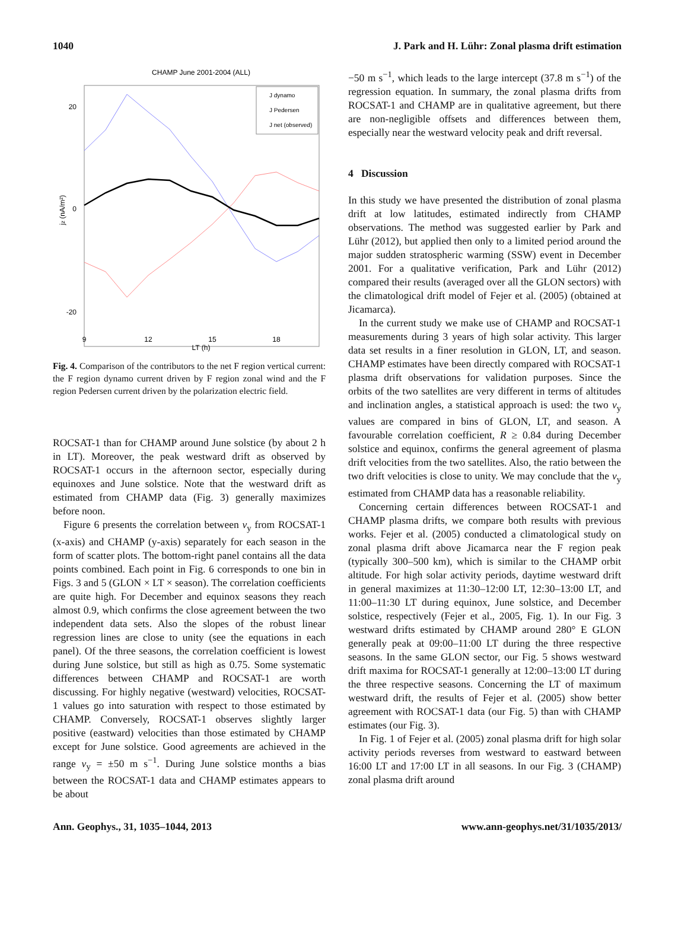1040 J. Park and H. Lühr: Zonal plasma drift estimation
CHAMP June 2001-2004 (ALL)
20
0
-20
9
12
15
18
LT (h)
jz (nA/m²)
J dynamo
J Pedersen
J net (observed)
Fig. 4. Comparison of the contributors to the net F region vertical current: the F region dynamo current driven by F region zonal wind and the F region Pedersen current driven by the polarization electric field.
ROCSAT-1 than for CHAMP around June solstice (by about 2 h in LT). Moreover, the peak westward drift as observed by ROCSAT-1 occurs in the afternoon sector, especially during equinoxes and June solstice. Note that the westward drift as estimated from CHAMP data (Fig. 3) generally maximizes before noon.
Figure 6 presents the correlation between v<sub>y</sub> from ROCSAT-1 (x-axis) and CHAMP (y-axis) separately for each season in the form of scatter plots. The bottom-right panel contains all the data points combined. Each point in Fig. 6 corresponds to one bin in Figs. 3 and 5 (GLON × LT × season). The correlation coefficients are quite high. For December and equinox seasons they reach almost 0.9, which confirms the close agreement between the two independent data sets. Also the slopes of the robust linear regression lines are close to unity (see the equations in each panel). Of the three seasons, the correlation coefficient is lowest during June solstice, but still as high as 0.75. Some systematic differences between CHAMP and ROCSAT-1 are worth discussing. For highly negative (westward) velocities, ROCSAT-1 values go into saturation with respect to those estimated by CHAMP. Conversely, ROCSAT-1 observes slightly larger positive (eastward) velocities than those estimated by CHAMP except for June solstice. Good agreements are achieved in the range v<sub>y</sub> = ±50 m s<sup>−1</sup>. During June solstice months a bias between the ROCSAT-1 data and CHAMP estimates appears to be about
−50 m s<sup>−1</sup>, which leads to the large intercept (37.8 m s<sup>−1</sup>) of the regression equation. In summary, the zonal plasma drifts from ROCSAT-1 and CHAMP are in qualitative agreement, but there are non-negligible offsets and differences between them, especially near the westward velocity peak and drift reversal.
4 Discussion
In this study we have presented the distribution of zonal plasma drift at low latitudes, estimated indirectly from CHAMP observations. The method was suggested earlier by Park and Lühr (2012), but applied then only to a limited period around the major sudden stratospheric warming (SSW) event in December 2001. For a qualitative verification, Park and Lühr (2012) compared their results (averaged over all the GLON sectors) with the climatological drift model of Fejer et al. (2005) (obtained at Jicamarca).
In the current study we make use of CHAMP and ROCSAT-1 measurements during 3 years of high solar activity. This larger data set results in a finer resolution in GLON, LT, and season. CHAMP estimates have been directly compared with ROCSAT-1 plasma drift observations for validation purposes. Since the orbits of the two satellites are very different in terms of altitudes and inclination angles, a statistical approach is used: the two v<sub>y</sub> values are compared in bins of GLON, LT, and season. A favourable correlation coefficient, R ≥ 0.84 during December solstice and equinox, confirms the general agreement of plasma drift velocities from the two satellites. Also, the ratio between the two drift velocities is close to unity. We may conclude that the v<sub>y</sub> estimated from CHAMP data has a reasonable reliability.
Concerning certain differences between ROCSAT-1 and CHAMP plasma drifts, we compare both results with previous works. Fejer et al. (2005) conducted a climatological study on zonal plasma drift above Jicamarca near the F region peak (typically 300–500 km), which is similar to the CHAMP orbit altitude. For high solar activity periods, daytime westward drift in general maximizes at 11:30–12:00 LT, 12:30–13:00 LT, and 11:00–11:30 LT during equinox, June solstice, and December solstice, respectively (Fejer et al., 2005, Fig. 1). In our Fig. 3 westward drifts estimated by CHAMP around 280° E GLON generally peak at 09:00–11:00 LT during the three respective seasons. In the same GLON sector, our Fig. 5 shows westward drift maxima for ROCSAT-1 generally at 12:00–13:00 LT during the three respective seasons. Concerning the LT of maximum westward drift, the results of Fejer et al. (2005) show better agreement with ROCSAT-1 data (our Fig. 5) than with CHAMP estimates (our Fig. 3).
In Fig. 1 of Fejer et al. (2005) zonal plasma drift for high solar activity periods reverses from westward to eastward between 16:00 LT and 17:00 LT in all seasons. In our Fig. 3 (CHAMP) zonal plasma drift around
Ann. Geophys., 31, 1035–1044, 2013 www.ann-geophys.net/31/1035/2013/